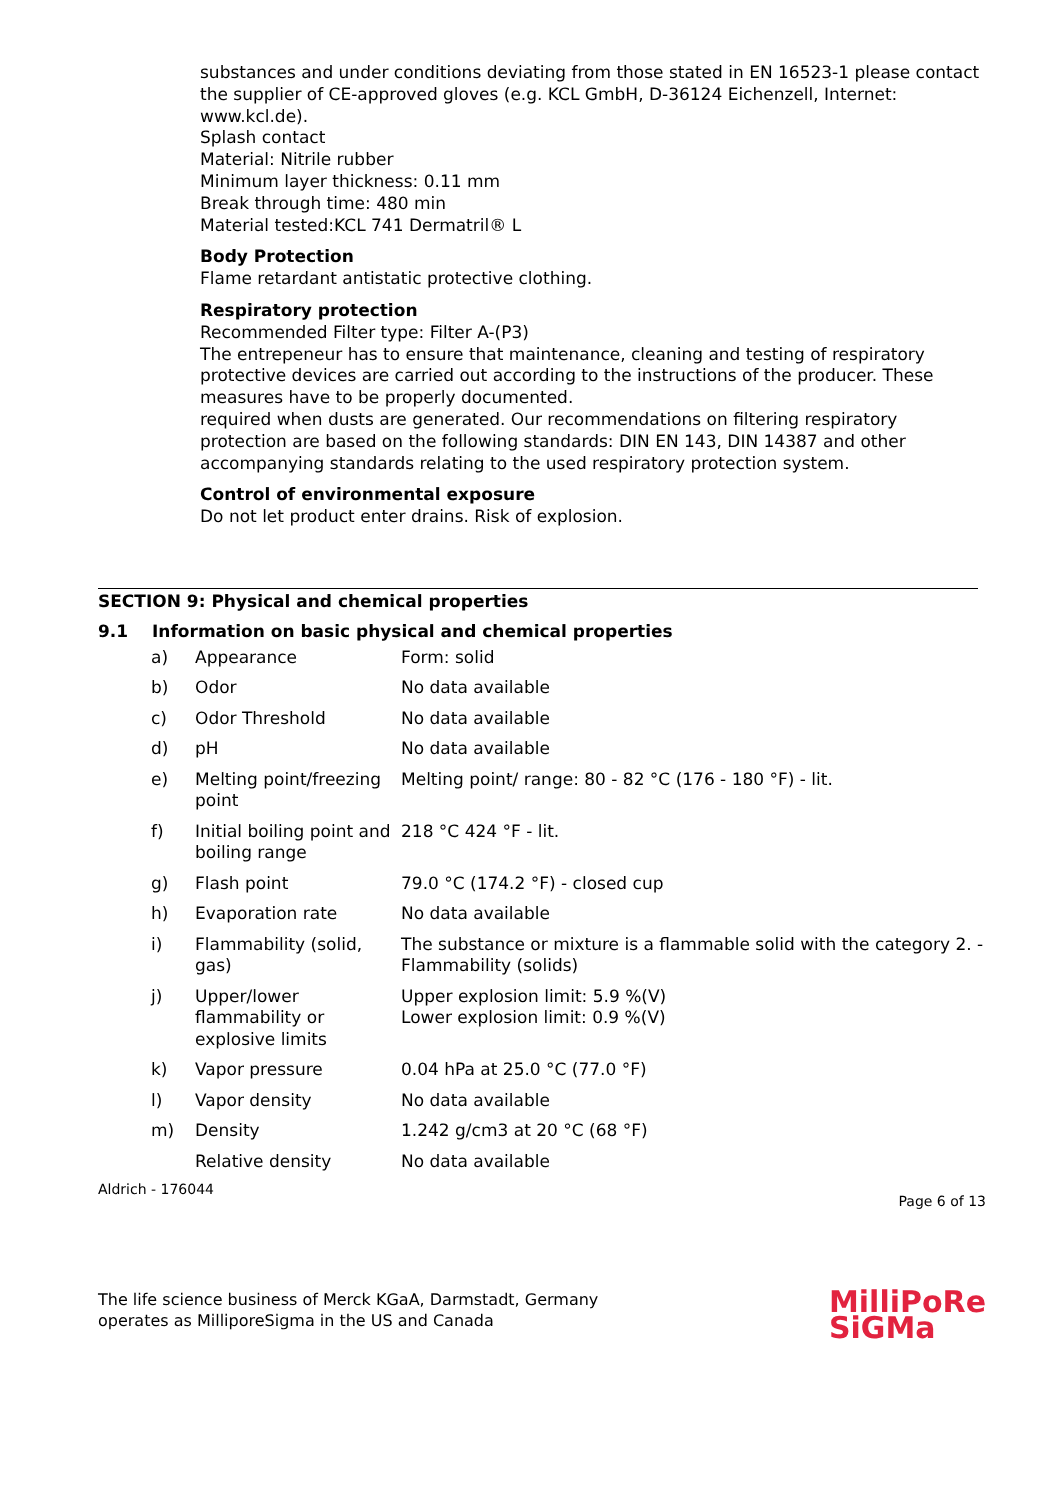substances and under conditions deviating from those stated in EN 16523-1 please contact the supplier of CE-approved gloves (e.g. KCL GmbH, D-36124 Eichenzell, Internet: www.kcl.de).
Splash contact
Material: Nitrile rubber
Minimum layer thickness: 0.11 mm
Break through time: 480 min
Material tested:KCL 741 Dermatril® L
Body Protection
Flame retardant antistatic protective clothing.
Respiratory protection
Recommended Filter type: Filter A-(P3)
The entrepeneur has to ensure that maintenance, cleaning and testing of respiratory protective devices are carried out according to the instructions of the producer. These measures have to be properly documented.
required when dusts are generated. Our recommendations on filtering respiratory protection are based on the following standards: DIN EN 143, DIN 14387 and other accompanying standards relating to the used respiratory protection system.
Control of environmental exposure
Do not let product enter drains. Risk of explosion.
SECTION 9: Physical and chemical properties
9.1 Information on basic physical and chemical properties
| a) | Appearance | Form: solid |
| b) | Odor | No data available |
| c) | Odor Threshold | No data available |
| d) | pH | No data available |
| e) | Melting point/freezing point | Melting point/ range: 80 - 82 °C (176 - 180 °F) - lit. |
| f) | Initial boiling point and boiling range | 218 °C 424 °F - lit. |
| g) | Flash point | 79.0 °C (174.2 °F) - closed cup |
| h) | Evaporation rate | No data available |
| i) | Flammability (solid, gas) | The substance or mixture is a flammable solid with the category 2. - Flammability (solids) |
| j) | Upper/lower flammability or explosive limits | Upper explosion limit: 5.9 %(V) Lower explosion limit: 0.9 %(V) |
| k) | Vapor pressure | 0.04 hPa at 25.0 °C (77.0 °F) |
| l) | Vapor density | No data available |
| m) | Density | 1.242 g/cm3 at 20 °C (68 °F) |
| | Relative density | No data available |
Aldrich - 176044 Page 6 of 13
The life science business of Merck KGaA, Darmstadt, Germany
operates as MilliporeSigma in the US and Canada
MilliPoRe
SiGMa